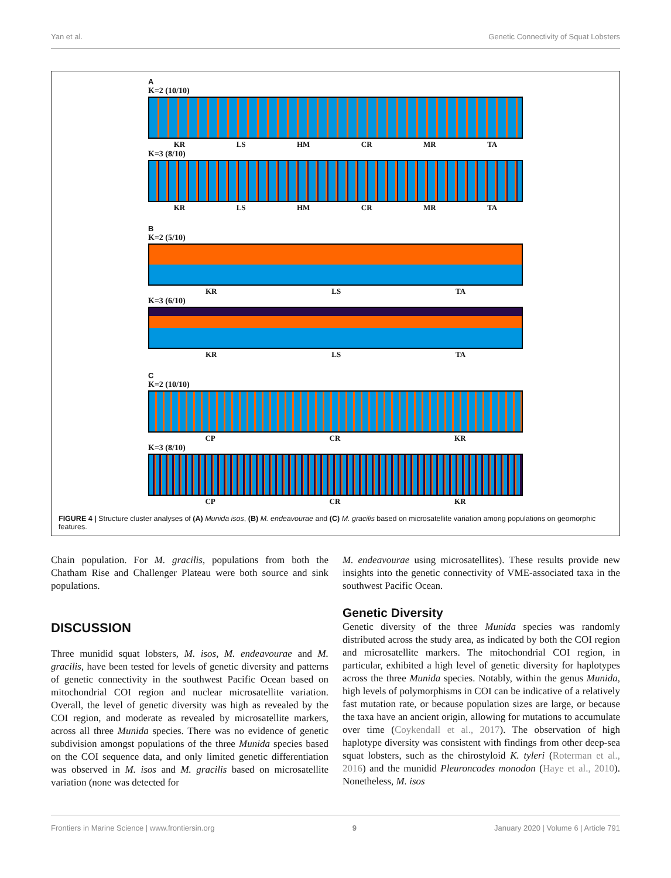Yan et al. Genetic Connectivity of Squat Lobsters
A
K=2 (10/10)
KR LS HM CR MR TA
K=3 (8/10)
KR LS HM CR MR TA
B
K=2 (5/10)
KR LS TA
K=3 (6/10)
KR LS TA
C
K=2 (10/10)
CP CR KR
K=3 (8/10)
CP CR KR
FIGURE 4 | Structure cluster analyses of (A) Munida isos, (B) M. endeavourae and (C) M. gracilis based on microsatellite variation among populations on geomorphic features.
Chain population. For M. gracilis, populations from both the Chatham Rise and Challenger Plateau were both source and sink populations.
DISCUSSION
Three munidid squat lobsters, M. isos, M. endeavourae and M. gracilis, have been tested for levels of genetic diversity and patterns of genetic connectivity in the southwest Pacific Ocean based on mitochondrial COI region and nuclear microsatellite variation. Overall, the level of genetic diversity was high as revealed by the COI region, and moderate as revealed by microsatellite markers, across all three Munida species. There was no evidence of genetic subdivision amongst populations of the three Munida species based on the COI sequence data, and only limited genetic differentiation was observed in M. isos and M. gracilis based on microsatellite variation (none was detected for
M. endeavourae using microsatellites). These results provide new insights into the genetic connectivity of VME-associated taxa in the southwest Pacific Ocean.
Genetic Diversity
Genetic diversity of the three Munida species was randomly distributed across the study area, as indicated by both the COI region and microsatellite markers. The mitochondrial COI region, in particular, exhibited a high level of genetic diversity for haplotypes across the three Munida species. Notably, within the genus Munida, high levels of polymorphisms in COI can be indicative of a relatively fast mutation rate, or because population sizes are large, or because the taxa have an ancient origin, allowing for mutations to accumulate over time (Coykendall et al., 2017). The observation of high haplotype diversity was consistent with findings from other deep-sea squat lobsters, such as the chirostyloid K. tyleri (Roterman et al., 2016) and the munidid Pleuroncodes monodon (Haye et al., 2010). Nonetheless, M. isos
Frontiers in Marine Science | www.frontiersin.org 9 January 2020 | Volume 6 | Article 791